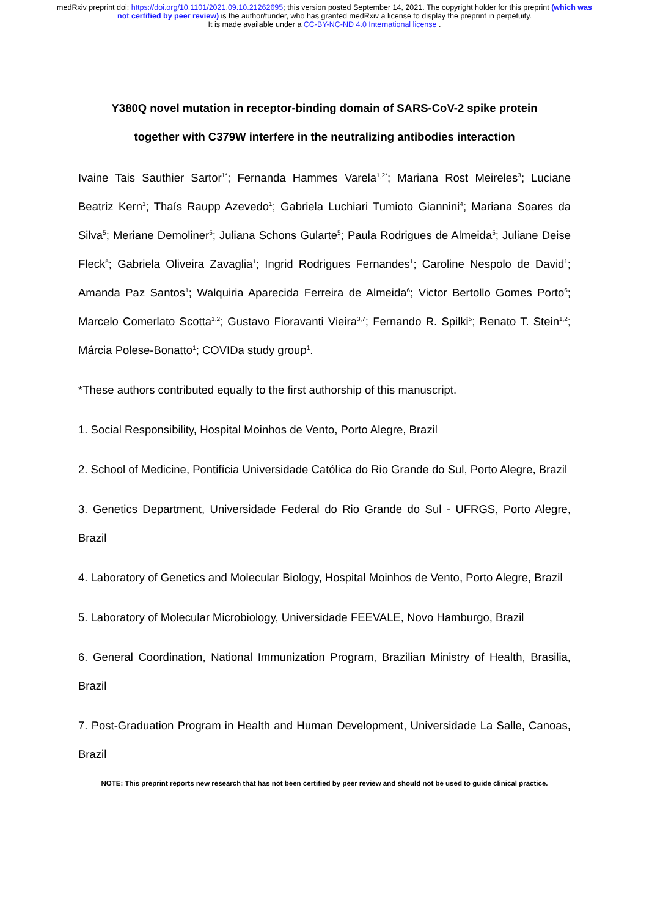medRxiv preprint doi: https://doi.org/10.1101/2021.09.10.21262695; this version posted September 14, 2021. The copyright holder for this preprint (which was not certified by peer review) is the author/funder, who has granted medRxiv a license to display the preprint in perpetuity.
It is made available under a CC-BY-NC-ND 4.0 International license .
Y380Q novel mutation in receptor-binding domain of SARS-CoV-2 spike protein
together with C379W interfere in the neutralizing antibodies interaction
Ivaine Tais Sauthier Sartor<sup>1*</sup>; Fernanda Hammes Varela<sup>1,2*</sup>; Mariana Rost Meireles<sup>3</sup>; Luciane Beatriz Kern<sup>1</sup>; Thaís Raupp Azevedo<sup>1</sup>; Gabriela Luchiari Tumioto Giannini<sup>4</sup>; Mariana Soares da Silva<sup>5</sup>; Meriane Demoliner<sup>5</sup>; Juliana Schons Gularte<sup>5</sup>; Paula Rodrigues de Almeida<sup>5</sup>; Juliane Deise Fleck<sup>5</sup>; Gabriela Oliveira Zavaglia<sup>1</sup>; Ingrid Rodrigues Fernandes<sup>1</sup>; Caroline Nespolo de David<sup>1</sup>; Amanda Paz Santos<sup>1</sup>; Walquiria Aparecida Ferreira de Almeida<sup>6</sup>; Victor Bertollo Gomes Porto<sup>6</sup>; Marcelo Comerlato Scotta<sup>1,2</sup>; Gustavo Fioravanti Vieira<sup>3,7</sup>; Fernando R. Spilki<sup>5</sup>; Renato T. Stein<sup>1,2</sup>; Márcia Polese-Bonatto<sup>1</sup>; COVIDa study group<sup>1</sup>.
*These authors contributed equally to the first authorship of this manuscript.
1. Social Responsibility, Hospital Moinhos de Vento, Porto Alegre, Brazil
2. School of Medicine, Pontifícia Universidade Católica do Rio Grande do Sul, Porto Alegre, Brazil
3. Genetics Department, Universidade Federal do Rio Grande do Sul - UFRGS, Porto Alegre, Brazil
4. Laboratory of Genetics and Molecular Biology, Hospital Moinhos de Vento, Porto Alegre, Brazil
5. Laboratory of Molecular Microbiology, Universidade FEEVALE, Novo Hamburgo, Brazil
6. General Coordination, National Immunization Program, Brazilian Ministry of Health, Brasilia, Brazil
7. Post-Graduation Program in Health and Human Development, Universidade La Salle, Canoas, Brazil
NOTE: This preprint reports new research that has not been certified by peer review and should not be used to guide clinical practice.